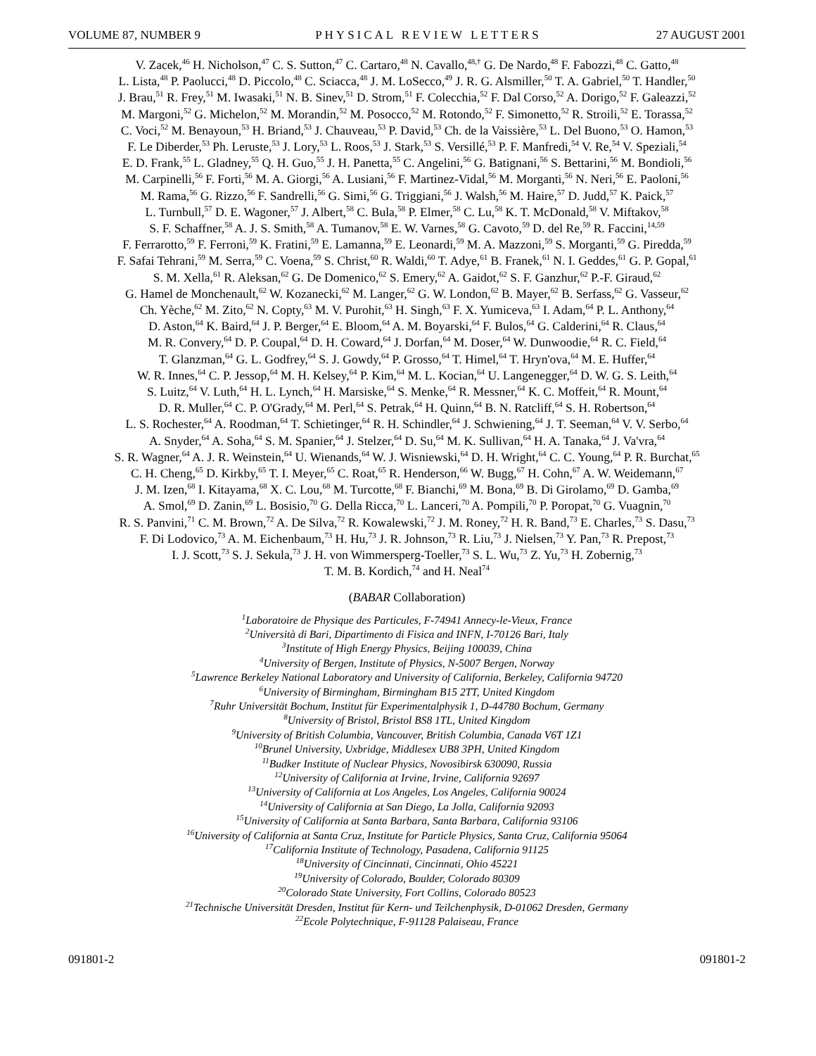VOLUME 87, NUMBER 9 PHYSICAL REVIEW LETTERS 27 AUGUST 2001
V. Zacek,<sup>46</sup> H. Nicholson,<sup>47</sup> C. S. Sutton,<sup>47</sup> C. Cartaro,<sup>48</sup> N. Cavallo,<sup>48,†</sup> G. De Nardo,<sup>48</sup> F. Fabozzi,<sup>48</sup> C. Gatto,<sup>48</sup>
L. Lista,<sup>48</sup> P. Paolucci,<sup>48</sup> D. Piccolo,<sup>48</sup> C. Sciacca,<sup>48</sup> J. M. LoSecco,<sup>49</sup> J. R. G. Alsmiller,<sup>50</sup> T. A. Gabriel,<sup>50</sup> T. Handler,<sup>50</sup>
J. Brau,<sup>51</sup> R. Frey,<sup>51</sup> M. Iwasaki,<sup>51</sup> N. B. Sinev,<sup>51</sup> D. Strom,<sup>51</sup> F. Colecchia,<sup>52</sup> F. Dal Corso,<sup>52</sup> A. Dorigo,<sup>52</sup> F. Galeazzi,<sup>52</sup>
M. Margoni,<sup>52</sup> G. Michelon,<sup>52</sup> M. Morandin,<sup>52</sup> M. Posocco,<sup>52</sup> M. Rotondo,<sup>52</sup> F. Simonetto,<sup>52</sup> R. Stroili,<sup>52</sup> E. Torassa,<sup>52</sup>
C. Voci,<sup>52</sup> M. Benayoun,<sup>53</sup> H. Briand,<sup>53</sup> J. Chauveau,<sup>53</sup> P. David,<sup>53</sup> Ch. de la Vaissière,<sup>53</sup> L. Del Buono,<sup>53</sup> O. Hamon,<sup>53</sup>
F. Le Diberder,<sup>53</sup> Ph. Leruste,<sup>53</sup> J. Lory,<sup>53</sup> L. Roos,<sup>53</sup> J. Stark,<sup>53</sup> S. Versillé,<sup>53</sup> P. F. Manfredi,<sup>54</sup> V. Re,<sup>54</sup> V. Speziali,<sup>54</sup>
E. D. Frank,<sup>55</sup> L. Gladney,<sup>55</sup> Q. H. Guo,<sup>55</sup> J. H. Panetta,<sup>55</sup> C. Angelini,<sup>56</sup> G. Batignani,<sup>56</sup> S. Bettarini,<sup>56</sup> M. Bondioli,<sup>56</sup>
M. Carpinelli,<sup>56</sup> F. Forti,<sup>56</sup> M. A. Giorgi,<sup>56</sup> A. Lusiani,<sup>56</sup> F. Martinez-Vidal,<sup>56</sup> M. Morganti,<sup>56</sup> N. Neri,<sup>56</sup> E. Paoloni,<sup>56</sup>
M. Rama,<sup>56</sup> G. Rizzo,<sup>56</sup> F. Sandrelli,<sup>56</sup> G. Simi,<sup>56</sup> G. Triggiani,<sup>56</sup> J. Walsh,<sup>56</sup> M. Haire,<sup>57</sup> D. Judd,<sup>57</sup> K. Paick,<sup>57</sup>
L. Turnbull,<sup>57</sup> D. E. Wagoner,<sup>57</sup> J. Albert,<sup>58</sup> C. Bula,<sup>58</sup> P. Elmer,<sup>58</sup> C. Lu,<sup>58</sup> K. T. McDonald,<sup>58</sup> V. Miftakov,<sup>58</sup>
S. F. Schaffner,<sup>58</sup> A. J. S. Smith,<sup>58</sup> A. Tumanov,<sup>58</sup> E. W. Varnes,<sup>58</sup> G. Cavoto,<sup>59</sup> D. del Re,<sup>59</sup> R. Faccini,<sup>14,59</sup>
F. Ferrarotto,<sup>59</sup> F. Ferroni,<sup>59</sup> K. Fratini,<sup>59</sup> E. Lamanna,<sup>59</sup> E. Leonardi,<sup>59</sup> M. A. Mazzoni,<sup>59</sup> S. Morganti,<sup>59</sup> G. Piredda,<sup>59</sup>
F. Safai Tehrani,<sup>59</sup> M. Serra,<sup>59</sup> C. Voena,<sup>59</sup> S. Christ,<sup>60</sup> R. Waldi,<sup>60</sup> T. Adye,<sup>61</sup> B. Franek,<sup>61</sup> N. I. Geddes,<sup>61</sup> G. P. Gopal,<sup>61</sup>
S. M. Xella,<sup>61</sup> R. Aleksan,<sup>62</sup> G. De Domenico,<sup>62</sup> S. Emery,<sup>62</sup> A. Gaidot,<sup>62</sup> S. F. Ganzhur,<sup>62</sup> P.-F. Giraud,<sup>62</sup>
G. Hamel de Monchenault,<sup>62</sup> W. Kozanecki,<sup>62</sup> M. Langer,<sup>62</sup> G. W. London,<sup>62</sup> B. Mayer,<sup>62</sup> B. Serfass,<sup>62</sup> G. Vasseur,<sup>62</sup>
Ch. Yèche,<sup>62</sup> M. Zito,<sup>62</sup> N. Copty,<sup>63</sup> M. V. Purohit,<sup>63</sup> H. Singh,<sup>63</sup> F. X. Yumiceva,<sup>63</sup> I. Adam,<sup>64</sup> P. L. Anthony,<sup>64</sup>
D. Aston,<sup>64</sup> K. Baird,<sup>64</sup> J. P. Berger,<sup>64</sup> E. Bloom,<sup>64</sup> A. M. Boyarski,<sup>64</sup> F. Bulos,<sup>64</sup> G. Calderini,<sup>64</sup> R. Claus,<sup>64</sup>
M. R. Convery,<sup>64</sup> D. P. Coupal,<sup>64</sup> D. H. Coward,<sup>64</sup> J. Dorfan,<sup>64</sup> M. Doser,<sup>64</sup> W. Dunwoodie,<sup>64</sup> R. C. Field,<sup>64</sup>
T. Glanzman,<sup>64</sup> G. L. Godfrey,<sup>64</sup> S. J. Gowdy,<sup>64</sup> P. Grosso,<sup>64</sup> T. Himel,<sup>64</sup> T. Hryn'ova,<sup>64</sup> M. E. Huffer,<sup>64</sup>
W. R. Innes,<sup>64</sup> C. P. Jessop,<sup>64</sup> M. H. Kelsey,<sup>64</sup> P. Kim,<sup>64</sup> M. L. Kocian,<sup>64</sup> U. Langenegger,<sup>64</sup> D. W. G. S. Leith,<sup>64</sup>
S. Luitz,<sup>64</sup> V. Luth,<sup>64</sup> H. L. Lynch,<sup>64</sup> H. Marsiske,<sup>64</sup> S. Menke,<sup>64</sup> R. Messner,<sup>64</sup> K. C. Moffeit,<sup>64</sup> R. Mount,<sup>64</sup>
D. R. Muller,<sup>64</sup> C. P. O'Grady,<sup>64</sup> M. Perl,<sup>64</sup> S. Petrak,<sup>64</sup> H. Quinn,<sup>64</sup> B. N. Ratcliff,<sup>64</sup> S. H. Robertson,<sup>64</sup>
L. S. Rochester,<sup>64</sup> A. Roodman,<sup>64</sup> T. Schietinger,<sup>64</sup> R. H. Schindler,<sup>64</sup> J. Schwiening,<sup>64</sup> J. T. Seeman,<sup>64</sup> V. V. Serbo,<sup>64</sup>
A. Snyder,<sup>64</sup> A. Soha,<sup>64</sup> S. M. Spanier,<sup>64</sup> J. Stelzer,<sup>64</sup> D. Su,<sup>64</sup> M. K. Sullivan,<sup>64</sup> H. A. Tanaka,<sup>64</sup> J. Va'vra,<sup>64</sup>
S. R. Wagner,<sup>64</sup> A. J. R. Weinstein,<sup>64</sup> U. Wienands,<sup>64</sup> W. J. Wisniewski,<sup>64</sup> D. H. Wright,<sup>64</sup> C. C. Young,<sup>64</sup> P. R. Burchat,<sup>65</sup>
C. H. Cheng,<sup>65</sup> D. Kirkby,<sup>65</sup> T. I. Meyer,<sup>65</sup> C. Roat,<sup>65</sup> R. Henderson,<sup>66</sup> W. Bugg,<sup>67</sup> H. Cohn,<sup>67</sup> A. W. Weidemann,<sup>67</sup>
J. M. Izen,<sup>68</sup> I. Kitayama,<sup>68</sup> X. C. Lou,<sup>68</sup> M. Turcotte,<sup>68</sup> F. Bianchi,<sup>69</sup> M. Bona,<sup>69</sup> B. Di Girolamo,<sup>69</sup> D. Gamba,<sup>69</sup>
A. Smol,<sup>69</sup> D. Zanin,<sup>69</sup> L. Bosisio,<sup>70</sup> G. Della Ricca,<sup>70</sup> L. Lanceri,<sup>70</sup> A. Pompili,<sup>70</sup> P. Poropat,<sup>70</sup> G. Vuagnin,<sup>70</sup>
R. S. Panvini,<sup>71</sup> C. M. Brown,<sup>72</sup> A. De Silva,<sup>72</sup> R. Kowalewski,<sup>72</sup> J. M. Roney,<sup>72</sup> H. R. Band,<sup>73</sup> E. Charles,<sup>73</sup> S. Dasu,<sup>73</sup>
F. Di Lodovico,<sup>73</sup> A. M. Eichenbaum,<sup>73</sup> H. Hu,<sup>73</sup> J. R. Johnson,<sup>73</sup> R. Liu,<sup>73</sup> J. Nielsen,<sup>73</sup> Y. Pan,<sup>73</sup> R. Prepost,<sup>73</sup>
I. J. Scott,<sup>73</sup> S. J. Sekula,<sup>73</sup> J. H. von Wimmersperg-Toeller,<sup>73</sup> S. L. Wu,<sup>73</sup> Z. Yu,<sup>73</sup> H. Zobernig,<sup>73</sup>
T. M. B. Kordich,<sup>74</sup> and H. Neal<sup>74</sup>
(BABAR Collaboration)
<sup>1</sup> Laboratoire de Physique des Particules, F-74941 Annecy-le-Vieux, France
<sup>2</sup> Università di Bari, Dipartimento di Fisica and INFN, I-70126 Bari, Italy
<sup>3</sup> Institute of High Energy Physics, Beijing 100039, China
<sup>4</sup> University of Bergen, Institute of Physics, N-5007 Bergen, Norway
<sup>5</sup> Lawrence Berkeley National Laboratory and University of California, Berkeley, California 94720
<sup>6</sup> University of Birmingham, Birmingham B15 2TT, United Kingdom
<sup>7</sup> Ruhr Universität Bochum, Institut für Experimentalphysik 1, D-44780 Bochum, Germany
<sup>8</sup> University of Bristol, Bristol BS8 1TL, United Kingdom
<sup>9</sup> University of British Columbia, Vancouver, British Columbia, Canada V6T 1Z1
<sup>10</sup> Brunel University, Uxbridge, Middlesex UB8 3PH, United Kingdom
<sup>11</sup> Budker Institute of Nuclear Physics, Novosibirsk 630090, Russia
<sup>12</sup> University of California at Irvine, Irvine, California 92697
<sup>13</sup> University of California at Los Angeles, Los Angeles, California 90024
<sup>14</sup> University of California at San Diego, La Jolla, California 92093
<sup>15</sup> University of California at Santa Barbara, Santa Barbara, California 93106
<sup>16</sup> University of California at Santa Cruz, Institute for Particle Physics, Santa Cruz, California 95064
<sup>17</sup> California Institute of Technology, Pasadena, California 91125
<sup>18</sup> University of Cincinnati, Cincinnati, Ohio 45221
<sup>19</sup> University of Colorado, Boulder, Colorado 80309
<sup>20</sup> Colorado State University, Fort Collins, Colorado 80523
<sup>21</sup> Technische Universität Dresden, Institut für Kern- und Teilchenphysik, D-01062 Dresden, Germany
<sup>22</sup> Ecole Polytechnique, F-91128 Palaiseau, France
091801-2 091801-2